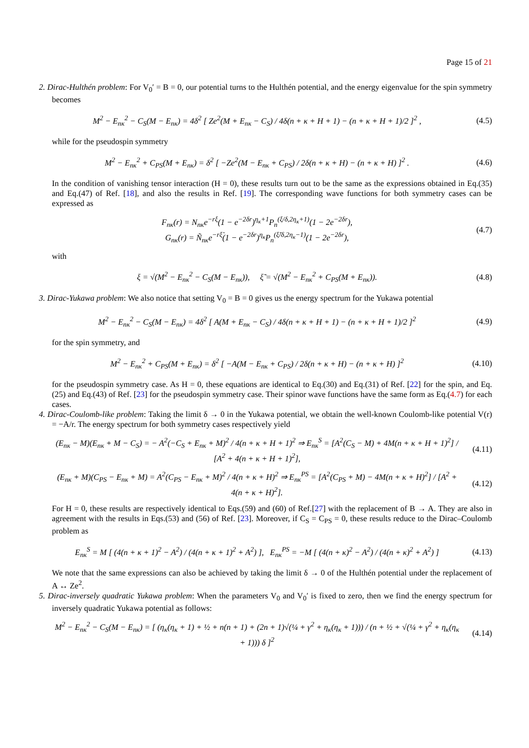Page 15 of 21
2. Dirac-Hulthén problem: For V<sub>0</sub>′ = B = 0, our potential turns to the Hulthén potential, and the energy eigenvalue for the spin symmetry becomes
M<sup>2</sup> − E<sub>nκ</sub><sup>2</sup> − C<sub>S</sub>(M − E<sub>nκ</sub>) = 4δ<sup>2</sup> [ Ze<sup>2</sup>(M + E<sub>nκ</sub> − C<sub>S</sub>) / 4δ(n + κ + H + 1) − (n + κ + H + 1)/2 ]<sup>2</sup> ,
(4.5)
while for the pseudospin symmetry
M<sup>2</sup> − E<sub>nκ</sub><sup>2</sup> + C<sub>PS</sub>(M + E<sub>nκ</sub>) = δ<sup>2</sup> [ −Ze<sup>2</sup>(M − E<sub>nκ</sub> + C<sub>PS</sub>) / 2δ(n + κ + H) − (n + κ + H) ]<sup>2</sup> .
(4.6)
In the condition of vanishing tensor interaction (H = 0), these results turn out to be the same as the expressions obtained in Eq.(35) and Eq.(47) of Ref. [18], and also the results in Ref. [19]. The corresponding wave functions for both symmetry cases can be expressed as
F<sub>nκ</sub>(r) = N<sub>nκ</sub>e<sup>−rξ</sup>(1 − e<sup>−2δr</sup>)<sup>η<sub>κ</sub>+1</sup>P<sub>n</sub><sup>(ξ/δ,2η<sub>κ</sub>+1)</sup>(1 − 2e<sup>−2δr</sup>),
G<sub>nκ</sub>(r) = Ñ<sub>nκ</sub>e<sup>−rξ̃</sup>(1 − e<sup>−2δr</sup>)<sup>η<sub>κ</sub></sup>P<sub>n</sub><sup>(ξ̃/δ,2η<sub>κ</sub>−1)</sup>(1 − 2e<sup>−2δr</sup>),
(4.7)
with
ξ = √(M<sup>2</sup> − E<sub>nκ</sub><sup>2</sup> − C<sub>S</sub>(M − E<sub>nκ</sub>)), ξ̃ = √(M<sup>2</sup> − E<sub>nκ</sub><sup>2</sup> + C<sub>PS</sub>(M + E<sub>nκ</sub>)).
(4.8)
3. Dirac-Yukawa problem: We also notice that setting V<sub>0</sub> = B = 0 gives us the energy spectrum for the Yukawa potential
M<sup>2</sup> − E<sub>nκ</sub><sup>2</sup> − C<sub>S</sub>(M − E<sub>nκ</sub>) = 4δ<sup>2</sup> [ A(M + E<sub>nκ</sub> − C<sub>S</sub>) / 4δ(n + κ + H + 1) − (n + κ + H + 1)/2 ]<sup>2</sup>
(4.9)
for the spin symmetry, and
M<sup>2</sup> − E<sub>nκ</sub><sup>2</sup> + C<sub>PS</sub>(M + E<sub>nκ</sub>) = δ<sup>2</sup> [ −A(M − E<sub>nκ</sub> + C<sub>PS</sub>) / 2δ(n + κ + H) − (n + κ + H) ]<sup>2</sup>
(4.10)
for the pseudospin symmetry case. As H = 0, these equations are identical to Eq.(30) and Eq.(31) of Ref. [22] for the spin, and Eq.(25) and Eq.(43) of Ref. [23] for the pseudospin symmetry case. Their spinor wave functions have the same form as Eq.(4.7) for each cases.
4. Dirac-Coulomb-like problem: Taking the limit δ → 0 in the Yukawa potential, we obtain the well-known Coulomb-like potential V(r) = −A/r. The energy spectrum for both symmetry cases respectively yield
(E<sub>nκ</sub> − M)(E<sub>nκ</sub> + M − C<sub>S</sub>) = − A<sup>2</sup>(−C<sub>S</sub> + E<sub>nκ</sub> + M)<sup>2</sup> / 4(n + κ + H + 1)<sup>2</sup> ⇒ E<sub>nκ</sub><sup>S</sup> = [A<sup>2</sup>(C<sub>S</sub> − M) + 4M(n + κ + H + 1)<sup>2</sup>] / [A<sup>2</sup> + 4(n + κ + H + 1)<sup>2</sup>],
(4.11)
(E<sub>nκ</sub> + M)(C<sub>PS</sub> − E<sub>nκ</sub> + M) = A<sup>2</sup>(C<sub>PS</sub> − E<sub>nκ</sub> + M)<sup>2</sup> / 4(n + κ + H)<sup>2</sup> ⇒ E<sub>nκ</sub><sup>PS</sup> = [A<sup>2</sup>(C<sub>PS</sub> + M) − 4M(n + κ + H)<sup>2</sup>] / [A<sup>2</sup> + 4(n + κ + H)<sup>2</sup>].
(4.12)
For H = 0, these results are respectively identical to Eqs.(59) and (60) of Ref.[27] with the replacement of B → A. They are also in agreement with the results in Eqs.(53) and (56) of Ref. [23]. Moreover, if C<sub>S</sub> = C<sub>PS</sub> = 0, these results reduce to the Dirac–Coulomb problem as
E<sub>nκ</sub><sup>S</sup> = M [ (4(n + κ + 1)<sup>2</sup> − A<sup>2</sup>) / (4(n + κ + 1)<sup>2</sup> + A<sup>2</sup>) ], E<sub>nκ</sub><sup>PS</sup> = −M [ (4(n + κ)<sup>2</sup> − A<sup>2</sup>) / (4(n + κ)<sup>2</sup> + A<sup>2</sup>) ]
(4.13)
We note that the same expressions can also be achieved by taking the limit δ → 0 of the Hulthén potential under the replacement of A ↔ Ze<sup>2</sup>.
5. Dirac-inversely quadratic Yukawa problem: When the parameters V<sub>0</sub> and V<sub>0</sub>′ is fixed to zero, then we find the energy spectrum for inversely quadratic Yukawa potential as follows:
M<sup>2</sup> − E<sub>nκ</sub><sup>2</sup> − C<sub>S</sub>(M − E<sub>nκ</sub>) = [ (η<sub>κ</sub>(η<sub>κ</sub> + 1) + ½ + n(n + 1) + (2n + 1)√(¼ + γ<sup>2</sup> + η<sub>κ</sub>(η<sub>κ</sub> + 1))) / (n + ½ + √(¼ + γ<sup>2</sup> + η<sub>κ</sub>(η<sub>κ</sub> + 1))) δ ]<sup>2</sup>
(4.14)